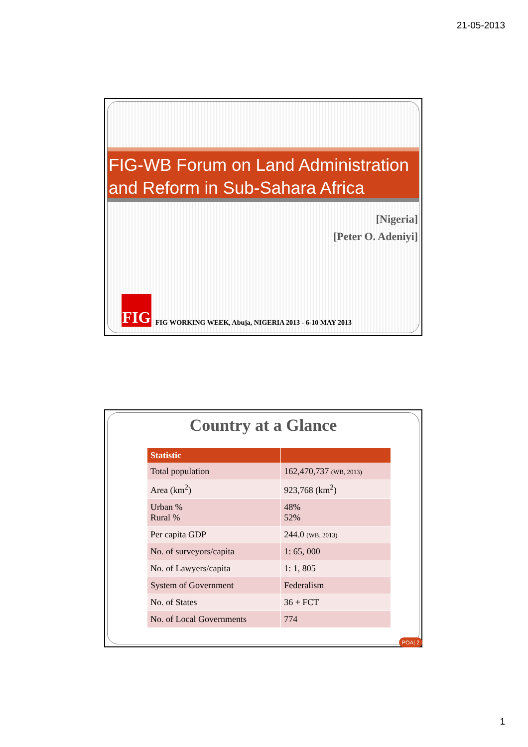21-05-2013
FIG-WB Forum on Land Administration and Reform in Sub-Sahara Africa
[Nigeria]
[Peter O. Adeniyi]
FIG
FIG WORKING WEEK, Abuja, NIGERIA 2013 - 6-10 MAY 2013
Country at a Glance
| Statistic | |
| --- | --- |
| Total population | 162,470,737 (WB, 2013) |
| Area (km<sup>2</sup>) | 923,768 (km<sup>2</sup>) |
| Urban % Rural % | 48% 52% |
| Per capita GDP | 244.0 (WB, 2013) |
| No. of surveyors/capita | 1: 65, 000 |
| No. of Lawyers/capita | 1: 1, 805 |
| System of Government | Federalism |
| No. of States | 36 + FCT |
| No. of Local Governments | 774 |
POA| 2
1